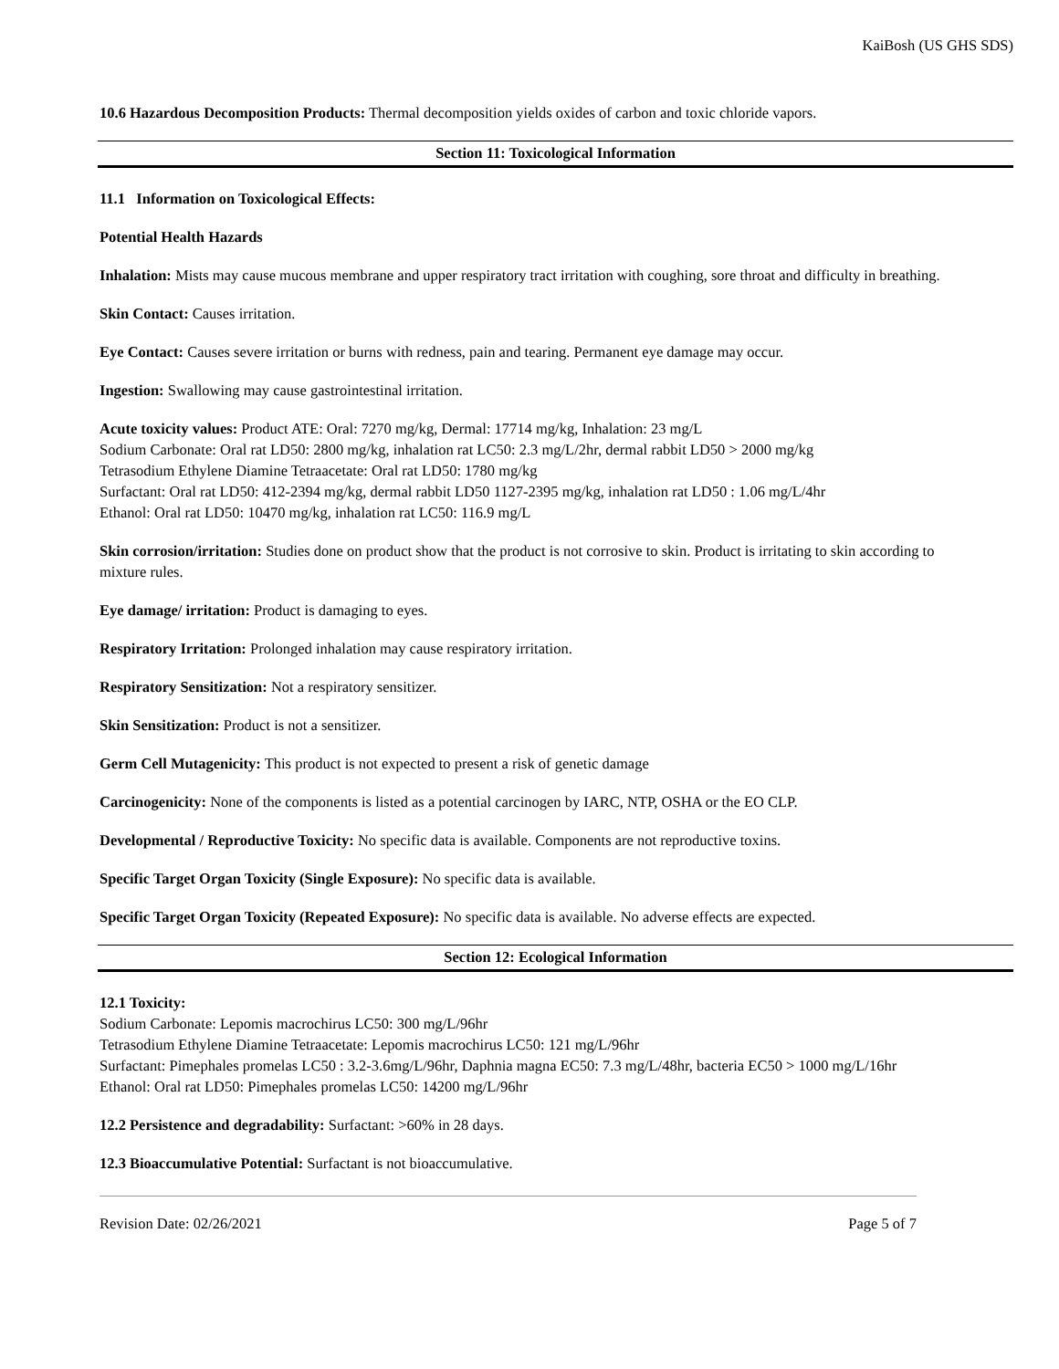KaiBosh (US GHS SDS)
10.6 Hazardous Decomposition Products: Thermal decomposition yields oxides of carbon and toxic chloride vapors.
Section 11: Toxicological Information
11.1 Information on Toxicological Effects:
Potential Health Hazards
Inhalation: Mists may cause mucous membrane and upper respiratory tract irritation with coughing, sore throat and difficulty in breathing.
Skin Contact: Causes irritation.
Eye Contact: Causes severe irritation or burns with redness, pain and tearing. Permanent eye damage may occur.
Ingestion: Swallowing may cause gastrointestinal irritation.
Acute toxicity values: Product ATE: Oral: 7270 mg/kg, Dermal: 17714 mg/kg, Inhalation: 23 mg/L
Sodium Carbonate: Oral rat LD50: 2800 mg/kg, inhalation rat LC50: 2.3 mg/L/2hr, dermal rabbit LD50 > 2000 mg/kg
Tetrasodium Ethylene Diamine Tetraacetate: Oral rat LD50: 1780 mg/kg
Surfactant: Oral rat LD50: 412-2394 mg/kg, dermal rabbit LD50 1127-2395 mg/kg, inhalation rat LD50 : 1.06 mg/L/4hr
Ethanol: Oral rat LD50: 10470 mg/kg, inhalation rat LC50: 116.9 mg/L
Skin corrosion/irritation: Studies done on product show that the product is not corrosive to skin. Product is irritating to skin according to mixture rules.
Eye damage/ irritation: Product is damaging to eyes.
Respiratory Irritation: Prolonged inhalation may cause respiratory irritation.
Respiratory Sensitization: Not a respiratory sensitizer.
Skin Sensitization: Product is not a sensitizer.
Germ Cell Mutagenicity: This product is not expected to present a risk of genetic damage
Carcinogenicity: None of the components is listed as a potential carcinogen by IARC, NTP, OSHA or the EO CLP.
Developmental / Reproductive Toxicity: No specific data is available. Components are not reproductive toxins.
Specific Target Organ Toxicity (Single Exposure): No specific data is available.
Specific Target Organ Toxicity (Repeated Exposure): No specific data is available. No adverse effects are expected.
Section 12: Ecological Information
12.1 Toxicity:
Sodium Carbonate: Lepomis macrochirus LC50: 300 mg/L/96hr
Tetrasodium Ethylene Diamine Tetraacetate: Lepomis macrochirus LC50: 121 mg/L/96hr
Surfactant: Pimephales promelas LC50 : 3.2-3.6mg/L/96hr, Daphnia magna EC50: 7.3 mg/L/48hr, bacteria EC50 > 1000 mg/L/16hr
Ethanol: Oral rat LD50: Pimephales promelas LC50: 14200 mg/L/96hr
12.2 Persistence and degradability: Surfactant: >60% in 28 days.
12.3 Bioaccumulative Potential: Surfactant is not bioaccumulative.
Revision Date: 02/26/2021 Page 5 of 7